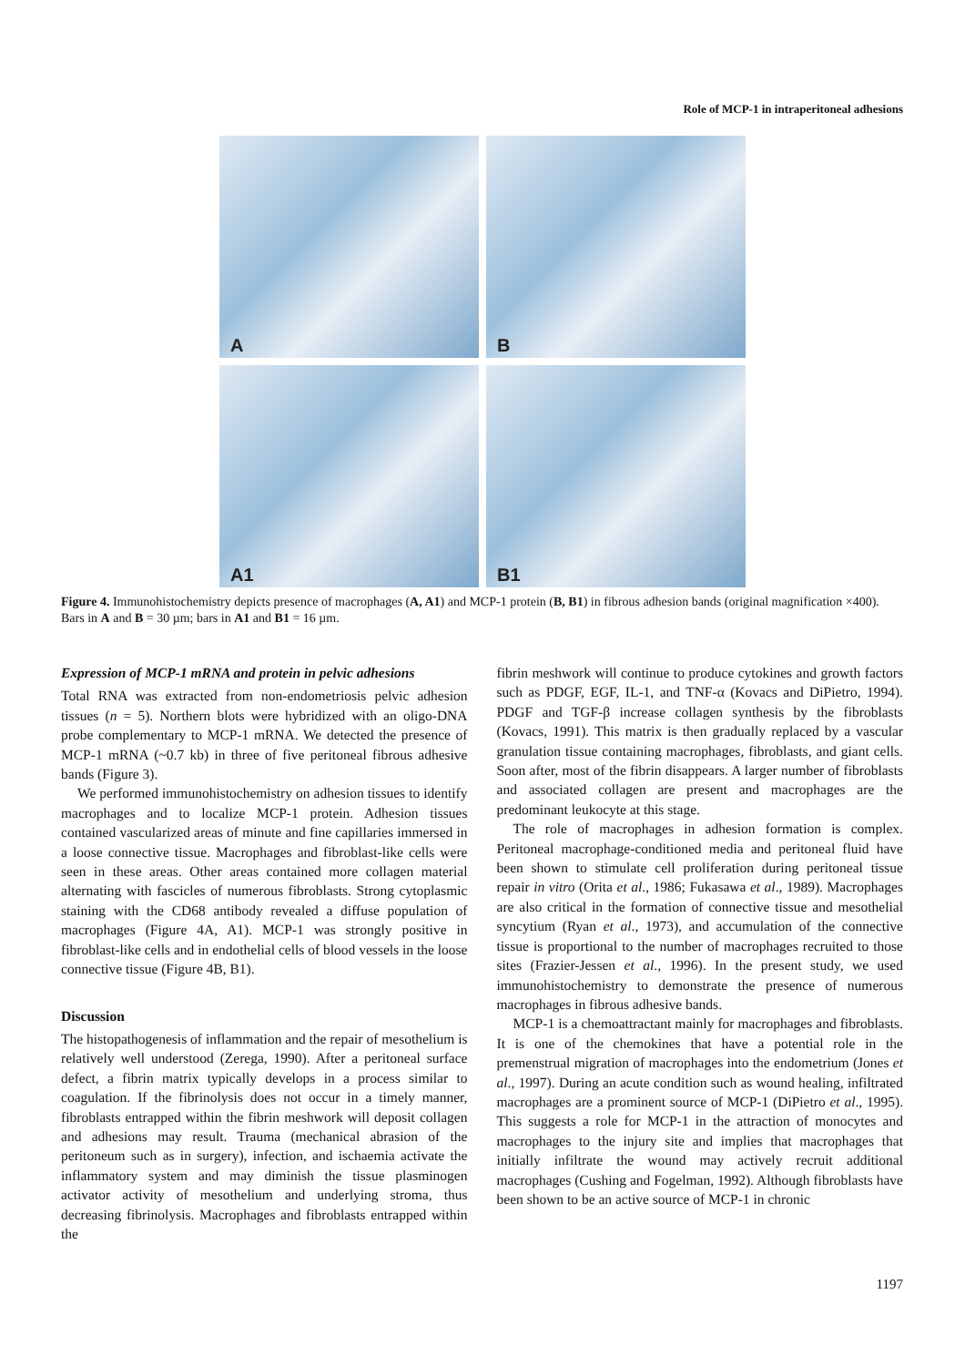Role of MCP-1 in intraperitoneal adhesions
A
B
A1
B1
Figure 4. Immunohistochemistry depicts presence of macrophages (A, A1) and MCP-1 protein (B, B1) in fibrous adhesion bands (original magnification ×400). Bars in A and B = 30 µm; bars in A1 and B1 = 16 µm.
Expression of MCP-1 mRNA and protein in pelvic adhesions
Total RNA was extracted from non-endometriosis pelvic adhesion tissues (n = 5). Northern blots were hybridized with an oligo-DNA probe complementary to MCP-1 mRNA. We detected the presence of MCP-1 mRNA (~0.7 kb) in three of five peritoneal fibrous adhesive bands (Figure 3).
We performed immunohistochemistry on adhesion tissues to identify macrophages and to localize MCP-1 protein. Adhesion tissues contained vascularized areas of minute and fine capillaries immersed in a loose connective tissue. Macrophages and fibroblast-like cells were seen in these areas. Other areas contained more collagen material alternating with fascicles of numerous fibroblasts. Strong cytoplasmic staining with the CD68 antibody revealed a diffuse population of macrophages (Figure 4A, A1). MCP-1 was strongly positive in fibroblast-like cells and in endothelial cells of blood vessels in the loose connective tissue (Figure 4B, B1).
Discussion
The histopathogenesis of inflammation and the repair of mesothelium is relatively well understood (Zerega, 1990). After a peritoneal surface defect, a fibrin matrix typically develops in a process similar to coagulation. If the fibrinolysis does not occur in a timely manner, fibroblasts entrapped within the fibrin meshwork will deposit collagen and adhesions may result. Trauma (mechanical abrasion of the peritoneum such as in surgery), infection, and ischaemia activate the inflammatory system and may diminish the tissue plasminogen activator activity of mesothelium and underlying stroma, thus decreasing fibrinolysis. Macrophages and fibroblasts entrapped within the
fibrin meshwork will continue to produce cytokines and growth factors such as PDGF, EGF, IL-1, and TNF-α (Kovacs and DiPietro, 1994). PDGF and TGF-β increase collagen synthesis by the fibroblasts (Kovacs, 1991). This matrix is then gradually replaced by a vascular granulation tissue containing macrophages, fibroblasts, and giant cells. Soon after, most of the fibrin disappears. A larger number of fibroblasts and associated collagen are present and macrophages are the predominant leukocyte at this stage.
The role of macrophages in adhesion formation is complex. Peritoneal macrophage-conditioned media and peritoneal fluid have been shown to stimulate cell proliferation during peritoneal tissue repair in vitro (Orita et al., 1986; Fukasawa et al., 1989). Macrophages are also critical in the formation of connective tissue and mesothelial syncytium (Ryan et al., 1973), and accumulation of the connective tissue is proportional to the number of macrophages recruited to those sites (Frazier-Jessen et al., 1996). In the present study, we used immunohistochemistry to demonstrate the presence of numerous macrophages in fibrous adhesive bands.
MCP-1 is a chemoattractant mainly for macrophages and fibroblasts. It is one of the chemokines that have a potential role in the premenstrual migration of macrophages into the endometrium (Jones et al., 1997). During an acute condition such as wound healing, infiltrated macrophages are a prominent source of MCP-1 (DiPietro et al., 1995). This suggests a role for MCP-1 in the attraction of monocytes and macrophages to the injury site and implies that macrophages that initially infiltrate the wound may actively recruit additional macrophages (Cushing and Fogelman, 1992). Although fibroblasts have been shown to be an active source of MCP-1 in chronic
1197